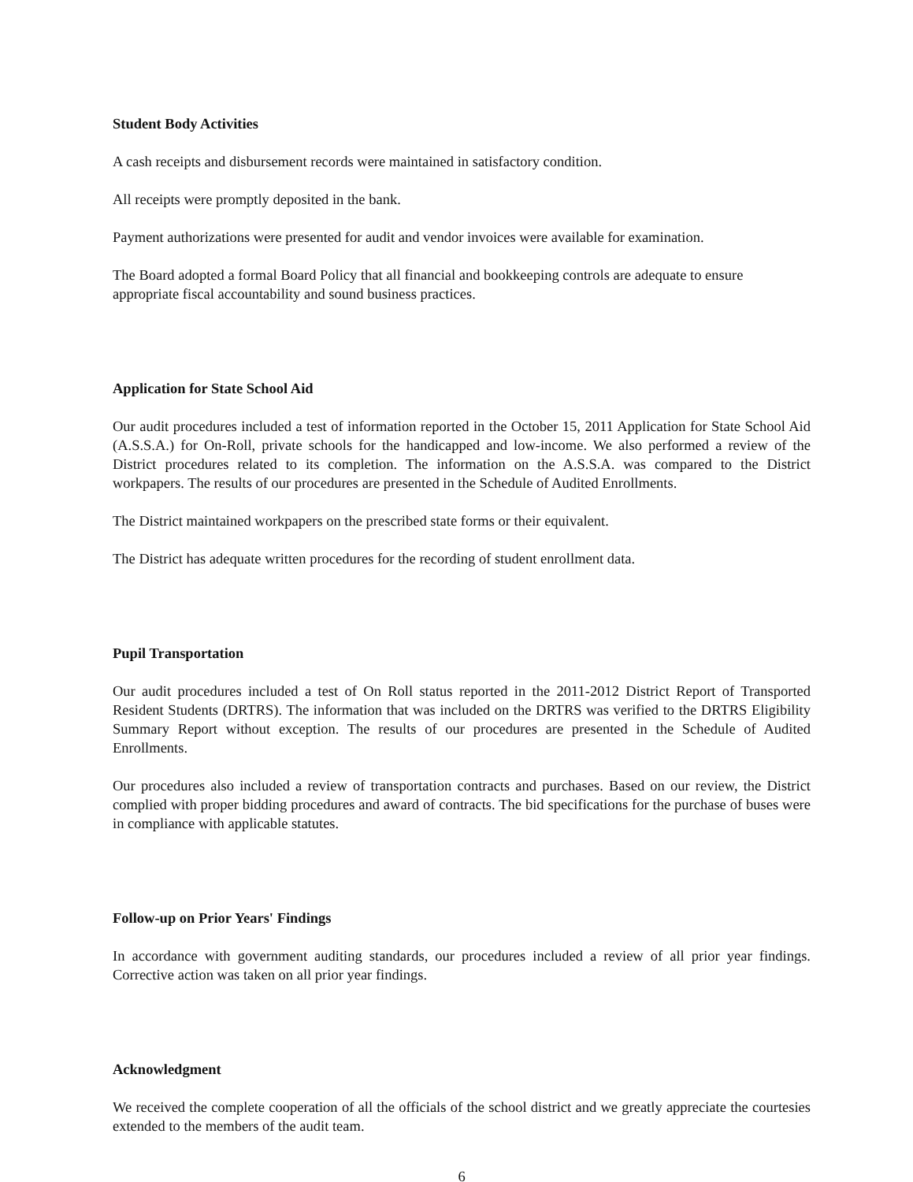Student Body Activities
A cash receipts and disbursement records were maintained in satisfactory condition.
All receipts were promptly deposited in the bank.
Payment authorizations were presented for audit and vendor invoices were available for examination.
The Board adopted a formal Board Policy that all financial and bookkeeping controls are adequate to ensure appropriate fiscal accountability and sound business practices.
Application for State School Aid
Our audit procedures included a test of information reported in the October 15, 2011 Application for State School Aid (A.S.S.A.) for On-Roll, private schools for the handicapped and low-income. We also performed a review of the District procedures related to its completion. The information on the A.S.S.A. was compared to the District workpapers. The results of our procedures are presented in the Schedule of Audited Enrollments.
The District maintained workpapers on the prescribed state forms or their equivalent.
The District has adequate written procedures for the recording of student enrollment data.
Pupil Transportation
Our audit procedures included a test of On Roll status reported in the 2011-2012 District Report of Transported Resident Students (DRTRS). The information that was included on the DRTRS was verified to the DRTRS Eligibility Summary Report without exception. The results of our procedures are presented in the Schedule of Audited Enrollments.
Our procedures also included a review of transportation contracts and purchases. Based on our review, the District complied with proper bidding procedures and award of contracts. The bid specifications for the purchase of buses were in compliance with applicable statutes.
Follow-up on Prior Years' Findings
In accordance with government auditing standards, our procedures included a review of all prior year findings. Corrective action was taken on all prior year findings.
Acknowledgment
We received the complete cooperation of all the officials of the school district and we greatly appreciate the courtesies extended to the members of the audit team.
6